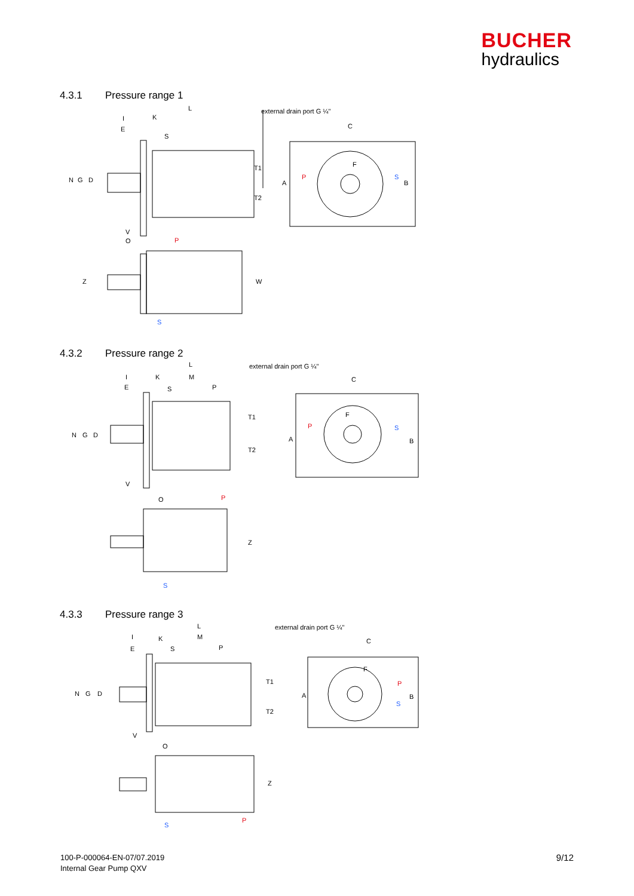BUCHER
hydraulics
4.3.1 Pressure range 1
external drain port G ¼"
P
S
P
S
L
K
I
E
S
C
F
V
O
N
G
D
T1
T2
A
B
Z
W
4.3.2 Pressure range 2
external drain port G ¼"
L
I
K
M
E
S
P
C
F
P
S
N
G
D
T1
T2
A
B
V
O
P
Z
S
4.3.3 Pressure range 3
external drain port G ¼"
L
I
K
M
E
S
P
C
F
P
S
N
G
D
T1
T2
A
B
V
O
Z
S
P
100-P-000064-EN-07/07.2019
Internal Gear Pump QXV
9/12